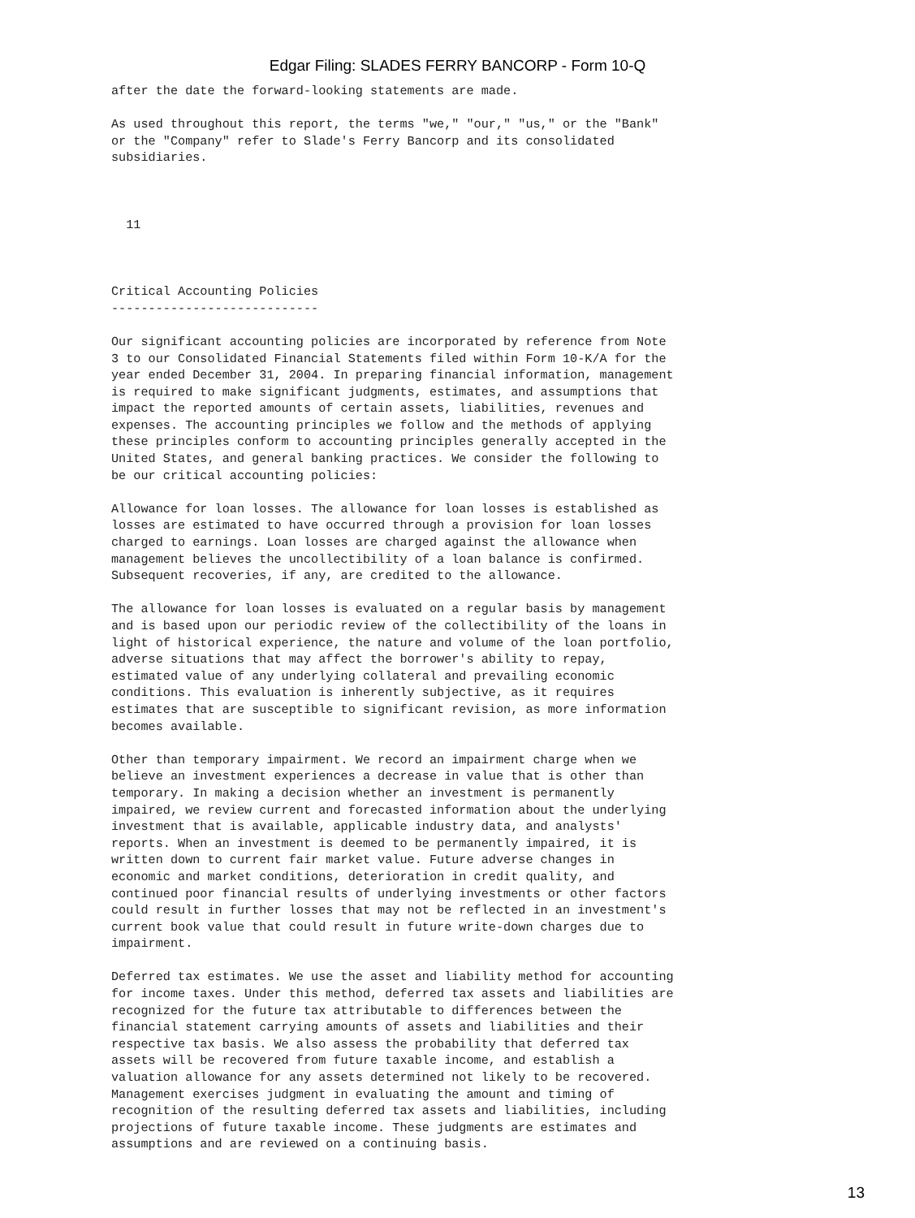Edgar Filing: SLADES FERRY BANCORP - Form 10-Q
after the date the forward-looking statements are made.

As used throughout this report, the terms "we," "our," "us," or the "Bank"
or the "Company" refer to Slade's Ferry Bancorp and its consolidated
subsidiaries.



  11



Critical Accounting Policies
----------------------------

Our significant accounting policies are incorporated by reference from Note
3 to our Consolidated Financial Statements filed within Form 10-K/A for the
year ended December 31, 2004. In preparing financial information, management
is required to make significant judgments, estimates, and assumptions that
impact the reported amounts of certain assets, liabilities, revenues and
expenses. The accounting principles we follow and the methods of applying
these principles conform to accounting principles generally accepted in the
United States, and general banking practices. We consider the following to
be our critical accounting policies:

Allowance for loan losses. The allowance for loan losses is established as
losses are estimated to have occurred through a provision for loan losses
charged to earnings. Loan losses are charged against the allowance when
management believes the uncollectibility of a loan balance is confirmed.
Subsequent recoveries, if any, are credited to the allowance.

The allowance for loan losses is evaluated on a regular basis by management
and is based upon our periodic review of the collectibility of the loans in
light of historical experience, the nature and volume of the loan portfolio,
adverse situations that may affect the borrower's ability to repay,
estimated value of any underlying collateral and prevailing economic
conditions. This evaluation is inherently subjective, as it requires
estimates that are susceptible to significant revision, as more information
becomes available.

Other than temporary impairment. We record an impairment charge when we
believe an investment experiences a decrease in value that is other than
temporary. In making a decision whether an investment is permanently
impaired, we review current and forecasted information about the underlying
investment that is available, applicable industry data, and analysts'
reports. When an investment is deemed to be permanently impaired, it is
written down to current fair market value. Future adverse changes in
economic and market conditions, deterioration in credit quality, and
continued poor financial results of underlying investments or other factors
could result in further losses that may not be reflected in an investment's
current book value that could result in future write-down charges due to
impairment.

Deferred tax estimates. We use the asset and liability method for accounting
for income taxes. Under this method, deferred tax assets and liabilities are
recognized for the future tax attributable to differences between the
financial statement carrying amounts of assets and liabilities and their
respective tax basis. We also assess the probability that deferred tax
assets will be recovered from future taxable income, and establish a
valuation allowance for any assets determined not likely to be recovered.
Management exercises judgment in evaluating the amount and timing of
recognition of the resulting deferred tax assets and liabilities, including
projections of future taxable income. These judgments are estimates and
assumptions and are reviewed on a continuing basis.
13